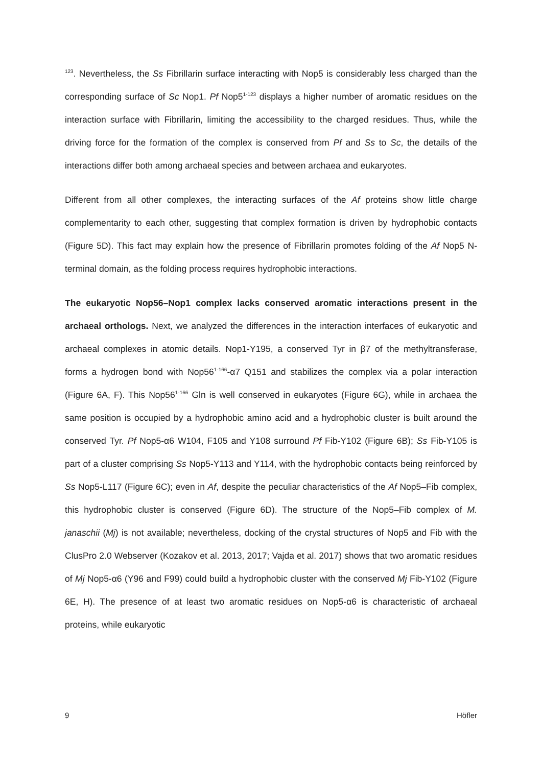<sup>123</sup>. Nevertheless, the Ss Fibrillarin surface interacting with Nop5 is considerably less charged than the corresponding surface of Sc Nop1. Pf Nop5<sup>1-123</sup> displays a higher number of aromatic residues on the interaction surface with Fibrillarin, limiting the accessibility to the charged residues. Thus, while the driving force for the formation of the complex is conserved from Pf and Ss to Sc, the details of the interactions differ both among archaeal species and between archaea and eukaryotes.
Different from all other complexes, the interacting surfaces of the Af proteins show little charge complementarity to each other, suggesting that complex formation is driven by hydrophobic contacts (Figure 5D). This fact may explain how the presence of Fibrillarin promotes folding of the Af Nop5 N-terminal domain, as the folding process requires hydrophobic interactions.
The eukaryotic Nop56–Nop1 complex lacks conserved aromatic interactions present in the archaeal orthologs. Next, we analyzed the differences in the interaction interfaces of eukaryotic and archaeal complexes in atomic details. Nop1-Y195, a conserved Tyr in β7 of the methyltransferase, forms a hydrogen bond with Nop56<sup>1-166</sup>-α7 Q151 and stabilizes the complex via a polar interaction (Figure 6A, F). This Nop56<sup>1-166</sup> Gln is well conserved in eukaryotes (Figure 6G), while in archaea the same position is occupied by a hydrophobic amino acid and a hydrophobic cluster is built around the conserved Tyr. Pf Nop5-α6 W104, F105 and Y108 surround Pf Fib-Y102 (Figure 6B); Ss Fib-Y105 is part of a cluster comprising Ss Nop5-Y113 and Y114, with the hydrophobic contacts being reinforced by Ss Nop5-L117 (Figure 6C); even in Af, despite the peculiar characteristics of the Af Nop5–Fib complex, this hydrophobic cluster is conserved (Figure 6D). The structure of the Nop5–Fib complex of M. janaschii (Mj) is not available; nevertheless, docking of the crystal structures of Nop5 and Fib with the ClusPro 2.0 Webserver (Kozakov et al. 2013, 2017; Vajda et al. 2017) shows that two aromatic residues of Mj Nop5-α6 (Y96 and F99) could build a hydrophobic cluster with the conserved Mj Fib-Y102 (Figure 6E, H). The presence of at least two aromatic residues on Nop5-α6 is characteristic of archaeal proteins, while eukaryotic
9 Höfler